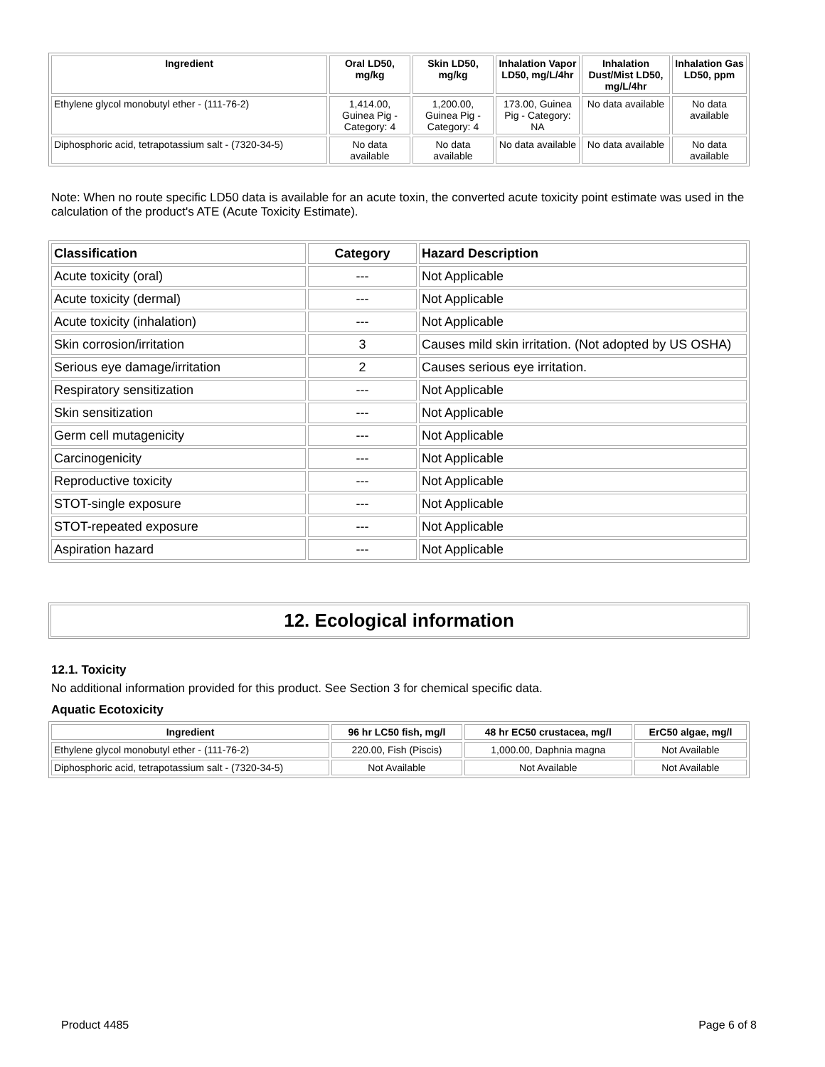| Ingredient | Oral LD50, mg/kg | Skin LD50, mg/kg | Inhalation Vapor LD50, mg/L/4hr | Inhalation Dust/Mist LD50, mg/L/4hr | Inhalation Gas LD50, ppm |
| --- | --- | --- | --- | --- | --- |
| Ethylene glycol monobutyl ether - (111-76-2) | 1,414.00, Guinea Pig - Category: 4 | 1,200.00, Guinea Pig - Category: 4 | 173.00, Guinea Pig - Category: NA | No data available | No data available |
| Diphosphoric acid, tetrapotassium salt - (7320-34-5) | No data available | No data available | No data available | No data available | No data available |
Note: When no route specific LD50 data is available for an acute toxin, the converted acute toxicity point estimate was used in the calculation of the product's ATE (Acute Toxicity Estimate).
| Classification | Category | Hazard Description |
| --- | --- | --- |
| Acute toxicity (oral) | --- | Not Applicable |
| Acute toxicity (dermal) | --- | Not Applicable |
| Acute toxicity (inhalation) | --- | Not Applicable |
| Skin corrosion/irritation | 3 | Causes mild skin irritation. (Not adopted by US OSHA) |
| Serious eye damage/irritation | 2 | Causes serious eye irritation. |
| Respiratory sensitization | --- | Not Applicable |
| Skin sensitization | --- | Not Applicable |
| Germ cell mutagenicity | --- | Not Applicable |
| Carcinogenicity | --- | Not Applicable |
| Reproductive toxicity | --- | Not Applicable |
| STOT-single exposure | --- | Not Applicable |
| STOT-repeated exposure | --- | Not Applicable |
| Aspiration hazard | --- | Not Applicable |
12. Ecological information
12.1. Toxicity
No additional information provided for this product. See Section 3 for chemical specific data.
Aquatic Ecotoxicity
| Ingredient | 96 hr LC50 fish, mg/l | 48 hr EC50 crustacea, mg/l | ErC50 algae, mg/l |
| --- | --- | --- | --- |
| Ethylene glycol monobutyl ether - (111-76-2) | 220.00, Fish (Piscis) | 1,000.00, Daphnia magna | Not Available |
| Diphosphoric acid, tetrapotassium salt - (7320-34-5) | Not Available | Not Available | Not Available |
Product 4485 Page 6 of 8